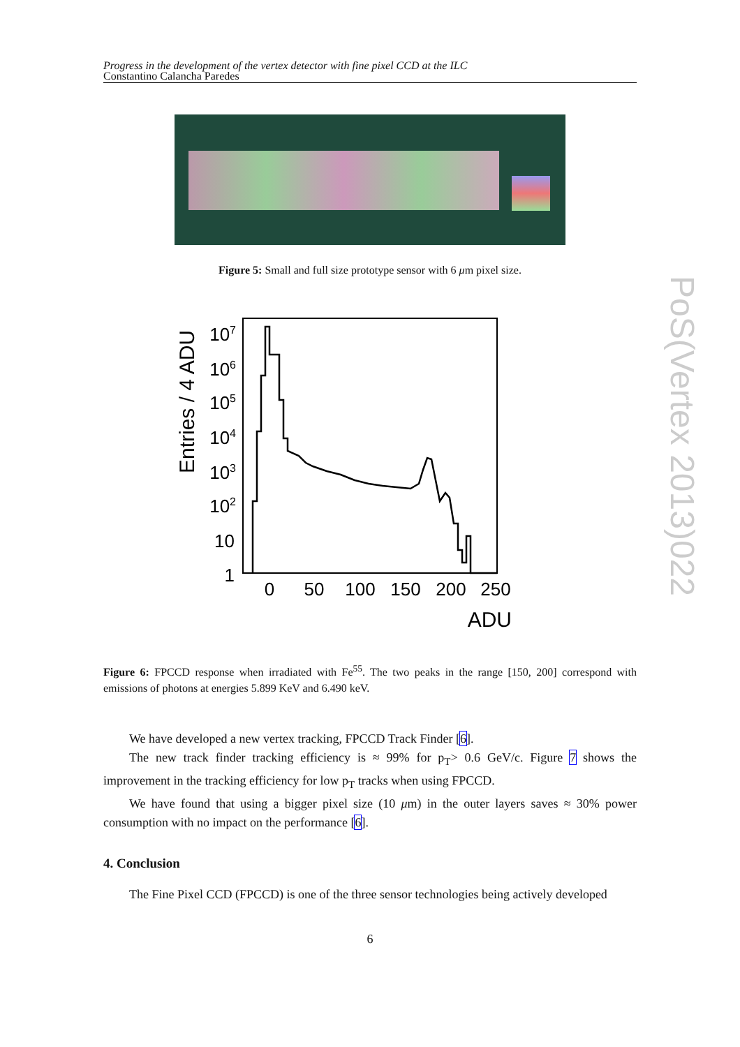Progress in the development of the vertex detector with fine pixel CCD at the ILC
Constantino Calancha Paredes
Figure 5: Small and full size prototype sensor with 6 μm pixel size.
Entries / 4 ADU
107
106
105
104
103
102
10
1
0
50
100
150
200
250
ADU
Figure 6: FPCCD response when irradiated with Fe<sup>55</sup>. The two peaks in the range [150, 200] correspond with emissions of photons at energies 5.899 KeV and 6.490 keV.
We have developed a new vertex tracking, FPCCD Track Finder [6].
The new track finder tracking efficiency is ≈ 99% for p<sub>T</sub>> 0.6 GeV/c. Figure 7 shows the improvement in the tracking efficiency for low p<sub>T</sub> tracks when using FPCCD.
We have found that using a bigger pixel size (10 μm) in the outer layers saves ≈ 30% power consumption with no impact on the performance [6].
4. Conclusion
The Fine Pixel CCD (FPCCD) is one of the three sensor technologies being actively developed
6
PoS(Vertex 2013)022